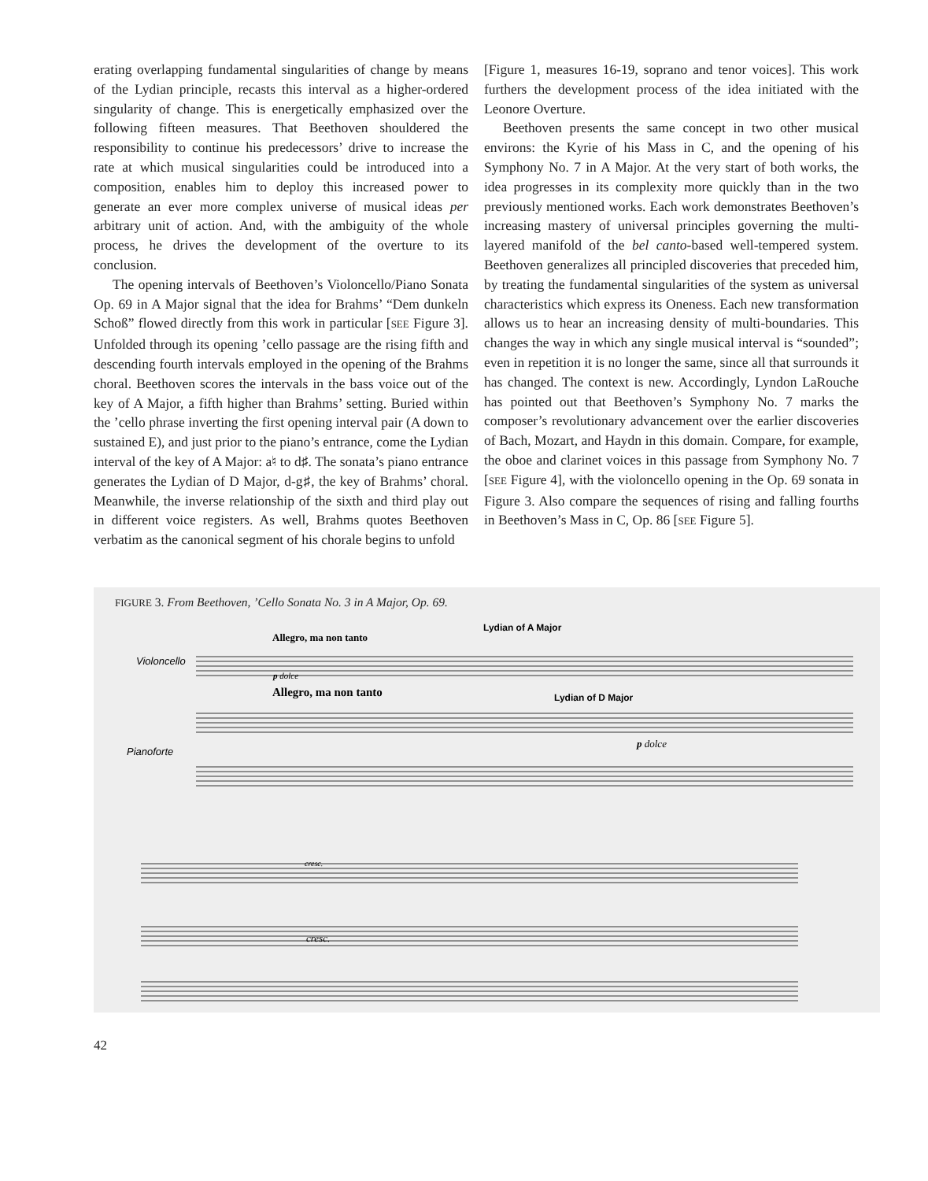erating overlapping fundamental singularities of change by means of the Lydian principle, recasts this interval as a higher-ordered singularity of change. This is energetically emphasized over the following fifteen measures. That Beethoven shouldered the responsibility to continue his predecessors’ drive to increase the rate at which musical singularities could be introduced into a composition, enables him to deploy this increased power to generate an ever more complex universe of musical ideas per arbitrary unit of action. And, with the ambiguity of the whole process, he drives the development of the overture to its conclusion.
The opening intervals of Beethoven’s Violoncello/Piano Sonata Op. 69 in A Major signal that the idea for Brahms’ “Dem dunkeln Schoß” flowed directly from this work in particular [SEE Figure 3]. Unfolded through its opening ’cello passage are the rising fifth and descending fourth intervals employed in the opening of the Brahms choral. Beethoven scores the intervals in the bass voice out of the key of A Major, a fifth higher than Brahms’ setting. Buried within the ’cello phrase inverting the first opening interval pair (A down to sustained E), and just prior to the piano’s entrance, come the Lydian interval of the key of A Major: a♮ to d♯. The sonata’s piano entrance generates the Lydian of D Major, d-g♯, the key of Brahms’ choral. Meanwhile, the inverse relationship of the sixth and third play out in different voice registers. As well, Brahms quotes Beethoven verbatim as the canonical segment of his chorale begins to unfold
[Figure 1, measures 16-19, soprano and tenor voices]. This work furthers the development process of the idea initiated with the Leonore Overture.
Beethoven presents the same concept in two other musical environs: the Kyrie of his Mass in C, and the opening of his Symphony No. 7 in A Major. At the very start of both works, the idea progresses in its complexity more quickly than in the two previously mentioned works. Each work demonstrates Beethoven’s increasing mastery of universal principles governing the multi-layered manifold of the bel canto-based well-tempered system. Beethoven generalizes all principled discoveries that preceded him, by treating the fundamental singularities of the system as universal characteristics which express its Oneness. Each new transformation allows us to hear an increasing density of multi-boundaries. This changes the way in which any single musical interval is “sounded”; even in repetition it is no longer the same, since all that surrounds it has changed. The context is new. Accordingly, Lyndon LaRouche has pointed out that Beethoven’s Symphony No. 7 marks the composer’s revolutionary advancement over the earlier discoveries of Bach, Mozart, and Haydn in this domain. Compare, for example, the oboe and clarinet voices in this passage from Symphony No. 7 [SEE Figure 4], with the violoncello opening in the Op. 69 sonata in Figure 3. Also compare the sequences of rising and falling fourths in Beethoven’s Mass in C, Op. 86 [SEE Figure 5].
FIGURE 3. From Beethoven, ’Cello Sonata No. 3 in A Major, Op. 69.
Allegro, ma non tanto
Lydian of A Major
Violoncello
Allegro, ma non tanto
Lydian of D Major
Pianoforte
p dolce
p dolce
cresc.
cresc.
42